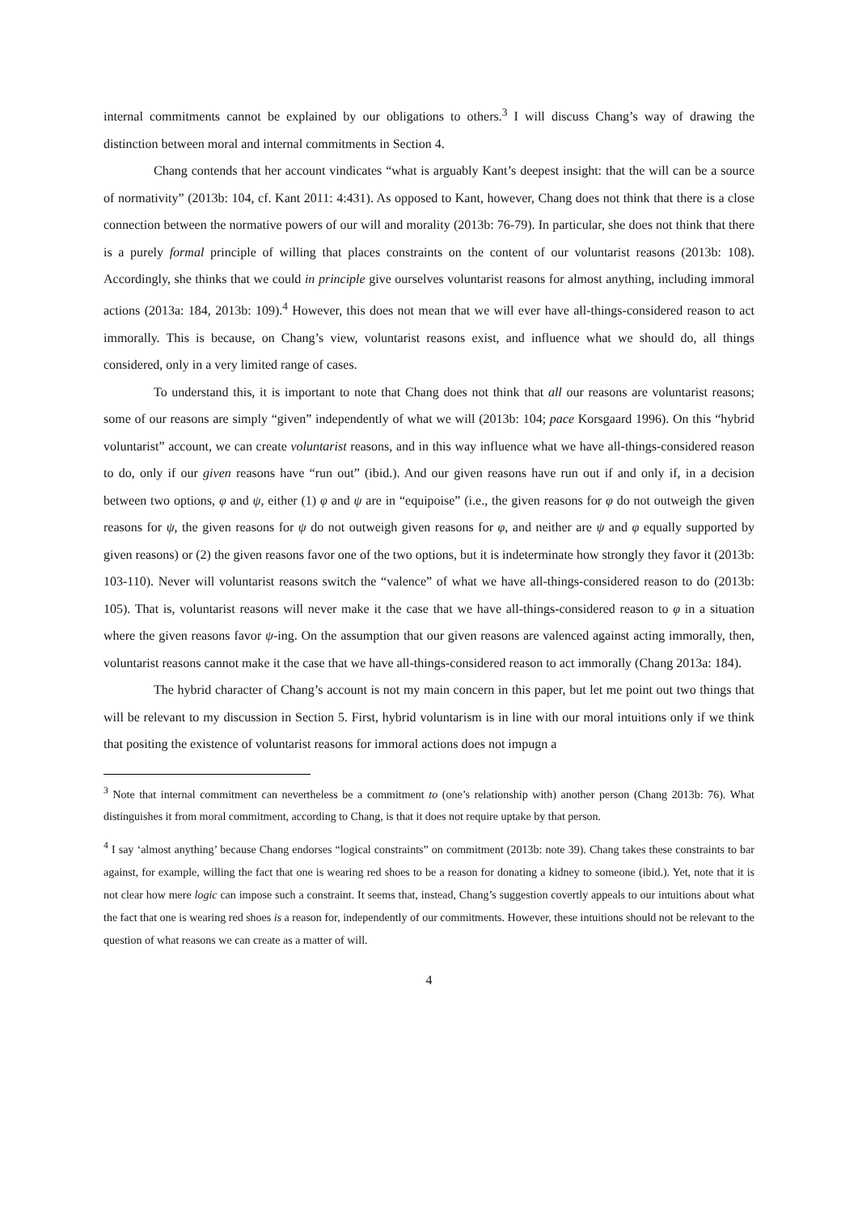internal commitments cannot be explained by our obligations to others.<sup>3</sup> I will discuss Chang’s way of drawing the distinction between moral and internal commitments in Section 4.
Chang contends that her account vindicates “what is arguably Kant’s deepest insight: that the will can be a source of normativity” (2013b: 104, cf. Kant 2011: 4:431). As opposed to Kant, however, Chang does not think that there is a close connection between the normative powers of our will and morality (2013b: 76-79). In particular, she does not think that there is a purely formal principle of willing that places constraints on the content of our voluntarist reasons (2013b: 108). Accordingly, she thinks that we could in principle give ourselves voluntarist reasons for almost anything, including immoral actions (2013a: 184, 2013b: 109).<sup>4</sup> However, this does not mean that we will ever have all-things-considered reason to act immorally. This is because, on Chang’s view, voluntarist reasons exist, and influence what we should do, all things considered, only in a very limited range of cases.
To understand this, it is important to note that Chang does not think that all our reasons are voluntarist reasons; some of our reasons are simply “given” independently of what we will (2013b: 104; pace Korsgaard 1996). On this “hybrid voluntarist” account, we can create voluntarist reasons, and in this way influence what we have all-things-considered reason to do, only if our given reasons have “run out” (ibid.). And our given reasons have run out if and only if, in a decision between two options, φ and ψ, either (1) φ and ψ are in “equipoise” (i.e., the given reasons for φ do not outweigh the given reasons for ψ, the given reasons for ψ do not outweigh given reasons for φ, and neither are ψ and φ equally supported by given reasons) or (2) the given reasons favor one of the two options, but it is indeterminate how strongly they favor it (2013b: 103-110). Never will voluntarist reasons switch the “valence” of what we have all-things-considered reason to do (2013b: 105). That is, voluntarist reasons will never make it the case that we have all-things-considered reason to φ in a situation where the given reasons favor ψ-ing. On the assumption that our given reasons are valenced against acting immorally, then, voluntarist reasons cannot make it the case that we have all-things-considered reason to act immorally (Chang 2013a: 184).
The hybrid character of Chang’s account is not my main concern in this paper, but let me point out two things that will be relevant to my discussion in Section 5. First, hybrid voluntarism is in line with our moral intuitions only if we think that positing the existence of voluntarist reasons for immoral actions does not impugn a
<sup>3</sup> Note that internal commitment can nevertheless be a commitment to (one’s relationship with) another person (Chang 2013b: 76). What distinguishes it from moral commitment, according to Chang, is that it does not require uptake by that person.
<sup>4</sup> I say ‘almost anything’ because Chang endorses “logical constraints” on commitment (2013b: note 39). Chang takes these constraints to bar against, for example, willing the fact that one is wearing red shoes to be a reason for donating a kidney to someone (ibid.). Yet, note that it is not clear how mere logic can impose such a constraint. It seems that, instead, Chang’s suggestion covertly appeals to our intuitions about what the fact that one is wearing red shoes is a reason for, independently of our commitments. However, these intuitions should not be relevant to the question of what reasons we can create as a matter of will.
4